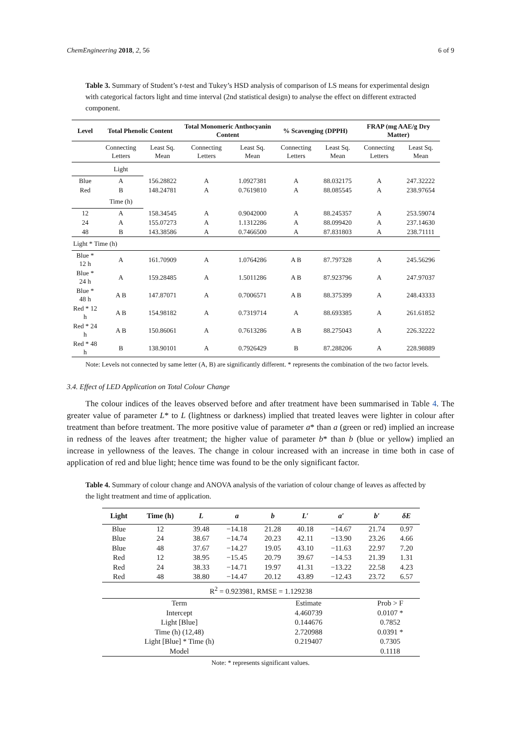ChemEngineering 2018, 2, 56 6 of 9
Table 3. Summary of Student’s t-test and Tukey’s HSD analysis of comparison of LS means for experimental design with categorical factors light and time interval (2nd statistical design) to analyse the effect on different extracted component.
| Level | Total Phenolic Content | | Total Monomeric Anthocyanin Content | | % Scavenging (DPPH) | | FRAP (mg AAE/g Dry Matter) | |
| --- | --- | --- | --- | --- | --- | --- | --- | --- |
| | Connecting Letters | Least Sq. Mean | Connecting Letters | Least Sq. Mean | Connecting Letters | Least Sq. Mean | Connecting Letters | Least Sq. Mean |
| | Light | | | | | | | |
| Blue | A | 156.28822 | A | 1.0927381 | A | 88.032175 | A | 247.32222 |
| Red | B | 148.24781 | A | 0.7619810 | A | 88.085545 | A | 238.97654 |
| | Time (h) | | | | | | | |
| 12 | A | 158.34545 | A | 0.9042000 | A | 88.245357 | A | 253.59074 |
| 24 | A | 155.07273 | A | 1.1312286 | A | 88.099420 | A | 237.14630 |
| 48 | B | 143.38586 | A | 0.7466500 | A | 87.831803 | A | 238.71111 |
| Light * Time (h) | | | | | | | | |
| Blue * 12 h | A | 161.70909 | A | 1.0764286 | A B | 87.797328 | A | 245.56296 |
| Blue * 24 h | A | 159.28485 | A | 1.5011286 | A B | 87.923796 | A | 247.97037 |
| Blue * 48 h | A B | 147.87071 | A | 0.7006571 | A B | 88.375399 | A | 248.43333 |
| Red * 12 h | A B | 154.98182 | A | 0.7319714 | A | 88.693385 | A | 261.61852 |
| Red * 24 h | A B | 150.86061 | A | 0.7613286 | A B | 88.275043 | A | 226.32222 |
| Red * 48 h | B | 138.90101 | A | 0.7926429 | B | 87.288206 | A | 228.98889 |
Note: Levels not connected by same letter (A, B) are significantly different. * represents the combination of the two factor levels.
3.4. Effect of LED Application on Total Colour Change
The colour indices of the leaves observed before and after treatment have been summarised in Table 4. The greater value of parameter L* to L (lightness or darkness) implied that treated leaves were lighter in colour after treatment than before treatment. The more positive value of parameter a* than a (green or red) implied an increase in redness of the leaves after treatment; the higher value of parameter b* than b (blue or yellow) implied an increase in yellowness of the leaves. The change in colour increased with an increase in time both in case of application of red and blue light; hence time was found to be the only significant factor.
Table 4. Summary of colour change and ANOVA analysis of the variation of colour change of leaves as affected by the light treatment and time of application.
| Light | Time (h) | L | a | b | L′ | a′ | b′ | δE |
| --- | --- | --- | --- | --- | --- | --- | --- | --- |
| Blue | 12 | 39.48 | −14.18 | 21.28 | 40.18 | −14.67 | 21.74 | 0.97 |
| Blue | 24 | 38.67 | −14.74 | 20.23 | 42.11 | −13.90 | 23.26 | 4.66 |
| Blue | 48 | 37.67 | −14.27 | 19.05 | 43.10 | −11.63 | 22.97 | 7.20 |
| Red | 12 | 38.95 | −15.45 | 20.79 | 39.67 | −14.53 | 21.39 | 1.31 |
| Red | 24 | 38.33 | −14.71 | 19.97 | 41.31 | −13.22 | 22.58 | 4.23 |
| Red | 48 | 38.80 | −14.47 | 20.12 | 43.89 | −12.43 | 23.72 | 6.57 |
| R<sup>2</sup> = 0.923981, RMSE = 1.129238 | | | | | | | | |
| Term | | | | Estimate | | | Prob > F | |
| Intercept | | | | 4.460739 | | | 0.0107 * | |
| Light [Blue] | | | | 0.144676 | | | 0.7852 | |
| Time (h) (12,48) | | | | 2.720988 | | | 0.0391 * | |
| Light [Blue] * Time (h) | | | | 0.219407 | | | 0.7305 | |
| Model | | | | | | | 0.1118 | |
Note: * represents significant values.